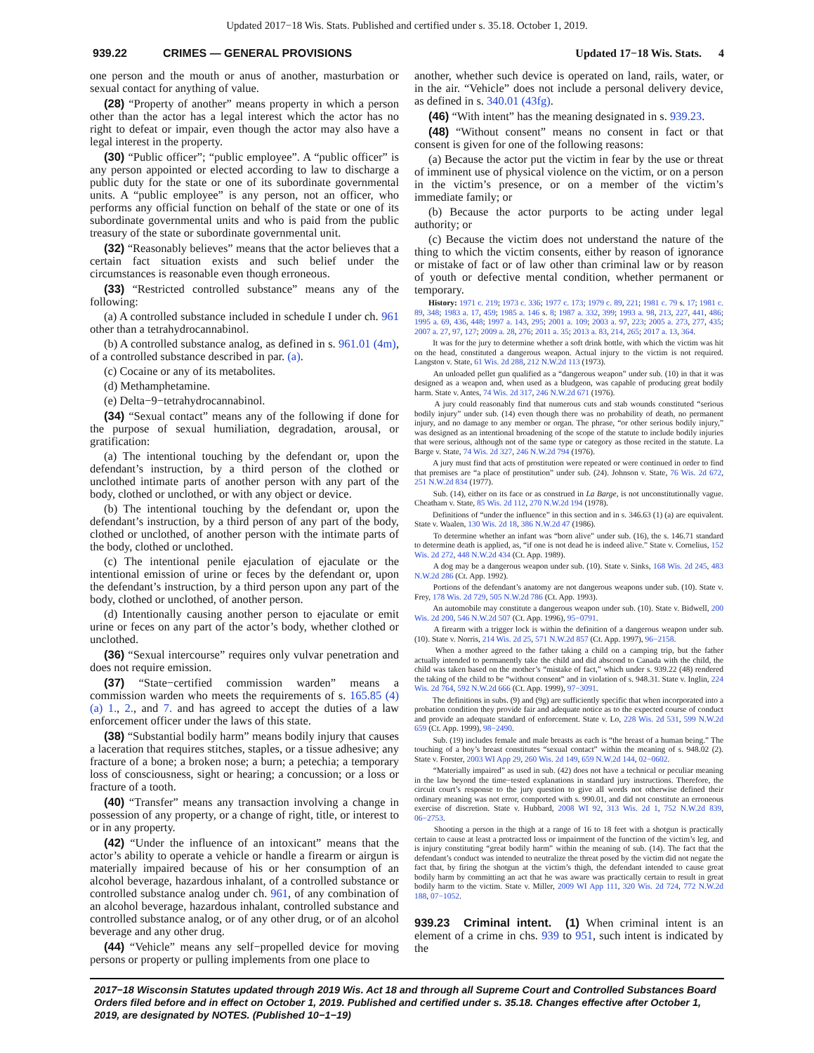Updated 2017−18 Wis. Stats. Published and certified under s. 35.18. October 1, 2019.
939.22 CRIMES — GENERAL PROVISIONS Updated 17−18 Wis. Stats. 4
one person and the mouth or anus of another, masturbation or sexual contact for anything of value.
(28) “Property of another” means property in which a person other than the actor has a legal interest which the actor has no right to defeat or impair, even though the actor may also have a legal interest in the property.
(30) “Public officer”; “public employee”. A “public officer” is any person appointed or elected according to law to discharge a public duty for the state or one of its subordinate governmental units. A “public employee” is any person, not an officer, who performs any official function on behalf of the state or one of its subordinate governmental units and who is paid from the public treasury of the state or subordinate governmental unit.
(32) “Reasonably believes” means that the actor believes that a certain fact situation exists and such belief under the circumstances is reasonable even though erroneous.
(33) “Restricted controlled substance” means any of the following:
(a) A controlled substance included in schedule I under ch. 961 other than a tetrahydrocannabinol.
(b) A controlled substance analog, as defined in s. 961.01 (4m), of a controlled substance described in par. (a).
(c) Cocaine or any of its metabolites.
(d) Methamphetamine.
(e) Delta−9−tetrahydrocannabinol.
(34) “Sexual contact” means any of the following if done for the purpose of sexual humiliation, degradation, arousal, or gratification:
(a) The intentional touching by the defendant or, upon the defendant’s instruction, by a third person of the clothed or unclothed intimate parts of another person with any part of the body, clothed or unclothed, or with any object or device.
(b) The intentional touching by the defendant or, upon the defendant’s instruction, by a third person of any part of the body, clothed or unclothed, of another person with the intimate parts of the body, clothed or unclothed.
(c) The intentional penile ejaculation of ejaculate or the intentional emission of urine or feces by the defendant or, upon the defendant’s instruction, by a third person upon any part of the body, clothed or unclothed, of another person.
(d) Intentionally causing another person to ejaculate or emit urine or feces on any part of the actor’s body, whether clothed or unclothed.
(36) “Sexual intercourse” requires only vulvar penetration and does not require emission.
(37) “State−certified commission warden” means a commission warden who meets the requirements of s. 165.85 (4) (a) 1., 2., and 7. and has agreed to accept the duties of a law enforcement officer under the laws of this state.
(38) “Substantial bodily harm” means bodily injury that causes a laceration that requires stitches, staples, or a tissue adhesive; any fracture of a bone; a broken nose; a burn; a petechia; a temporary loss of consciousness, sight or hearing; a concussion; or a loss or fracture of a tooth.
(40) “Transfer” means any transaction involving a change in possession of any property, or a change of right, title, or interest to or in any property.
(42) “Under the influence of an intoxicant” means that the actor’s ability to operate a vehicle or handle a firearm or airgun is materially impaired because of his or her consumption of an alcohol beverage, hazardous inhalant, of a controlled substance or controlled substance analog under ch. 961, of any combination of an alcohol beverage, hazardous inhalant, controlled substance and controlled substance analog, or of any other drug, or of an alcohol beverage and any other drug.
(44) “Vehicle” means any self−propelled device for moving persons or property or pulling implements from one place to
another, whether such device is operated on land, rails, water, or in the air. “Vehicle” does not include a personal delivery device, as defined in s. 340.01 (43fg).
(46) “With intent” has the meaning designated in s. 939.23.
(48) “Without consent” means no consent in fact or that consent is given for one of the following reasons:
(a) Because the actor put the victim in fear by the use or threat of imminent use of physical violence on the victim, or on a person in the victim’s presence, or on a member of the victim’s immediate family; or
(b) Because the actor purports to be acting under legal authority; or
(c) Because the victim does not understand the nature of the thing to which the victim consents, either by reason of ignorance or mistake of fact or of law other than criminal law or by reason of youth or defective mental condition, whether permanent or temporary.
History: 1971 c. 219; 1973 c. 336; 1977 c. 173; 1979 c. 89, 221; 1981 c. 79 s. 17; 1981 c. 89, 348; 1983 a. 17, 459; 1985 a. 146 s. 8; 1987 a. 332, 399; 1993 a. 98, 213, 227, 441, 486; 1995 a. 69, 436, 448; 1997 a. 143, 295; 2001 a. 109; 2003 a. 97, 223; 2005 a. 273, 277, 435; 2007 a. 27, 97, 127; 2009 a. 28, 276; 2011 a. 35; 2013 a. 83, 214, 265; 2017 a. 13, 364.
It was for the jury to determine whether a soft drink bottle, with which the victim was hit on the head, constituted a dangerous weapon. Actual injury to the victim is not required. Langston v. State, 61 Wis. 2d 288, 212 N.W.2d 113 (1973).
An unloaded pellet gun qualified as a “dangerous weapon” under sub. (10) in that it was designed as a weapon and, when used as a bludgeon, was capable of producing great bodily harm. State v. Antes, 74 Wis. 2d 317, 246 N.W.2d 671 (1976).
A jury could reasonably find that numerous cuts and stab wounds constituted “serious bodily injury” under sub. (14) even though there was no probability of death, no permanent injury, and no damage to any member or organ. The phrase, “or other serious bodily injury,” was designed as an intentional broadening of the scope of the statute to include bodily injuries that were serious, although not of the same type or category as those recited in the statute. La Barge v. State, 74 Wis. 2d 327, 246 N.W.2d 794 (1976).
A jury must find that acts of prostitution were repeated or were continued in order to find that premises are “a place of prostitution” under sub. (24). Johnson v. State, 76 Wis. 2d 672, 251 N.W.2d 834 (1977).
Sub. (14), either on its face or as construed in La Barge, is not unconstitutionally vague. Cheatham v. State, 85 Wis. 2d 112, 270 N.W.2d 194 (1978).
Definitions of “under the influence” in this section and in s. 346.63 (1) (a) are equivalent. State v. Waalen, 130 Wis. 2d 18, 386 N.W.2d 47 (1986).
To determine whether an infant was “born alive” under sub. (16), the s. 146.71 standard to determine death is applied, as, “if one is not dead he is indeed alive.” State v. Cornelius, 152 Wis. 2d 272, 448 N.W.2d 434 (Ct. App. 1989).
A dog may be a dangerous weapon under sub. (10). State v. Sinks, 168 Wis. 2d 245, 483 N.W.2d 286 (Ct. App. 1992).
Portions of the defendant’s anatomy are not dangerous weapons under sub. (10). State v. Frey, 178 Wis. 2d 729, 505 N.W.2d 786 (Ct. App. 1993).
An automobile may constitute a dangerous weapon under sub. (10). State v. Bidwell, 200 Wis. 2d 200, 546 N.W.2d 507 (Ct. App. 1996), 95−0791.
A firearm with a trigger lock is within the definition of a dangerous weapon under sub. (10). State v. Norris, 214 Wis. 2d 25, 571 N.W.2d 857 (Ct. App. 1997), 96−2158.
When a mother agreed to the father taking a child on a camping trip, but the father actually intended to permanently take the child and did abscond to Canada with the child, the child was taken based on the mother’s “mistake of fact,” which under s. 939.22 (48) rendered the taking of the child to be “without consent” and in violation of s. 948.31. State v. Inglin, 224 Wis. 2d 764, 592 N.W.2d 666 (Ct. App. 1999), 97−3091.
The definitions in subs. (9) and (9g) are sufficiently specific that when incorporated into a probation condition they provide fair and adequate notice as to the expected course of conduct and provide an adequate standard of enforcement. State v. Lo, 228 Wis. 2d 531, 599 N.W.2d 659 (Ct. App. 1999), 98−2490.
Sub. (19) includes female and male breasts as each is “the breast of a human being.” The touching of a boy’s breast constitutes “sexual contact” within the meaning of s. 948.02 (2). State v. Forster, 2003 WI App 29, 260 Wis. 2d 149, 659 N.W.2d 144, 02−0602.
“Materially impaired” as used in sub. (42) does not have a technical or peculiar meaning in the law beyond the time−tested explanations in standard jury instructions. Therefore, the circuit court’s response to the jury question to give all words not otherwise defined their ordinary meaning was not error, comported with s. 990.01, and did not constitute an erroneous exercise of discretion. State v. Hubbard, 2008 WI 92, 313 Wis. 2d 1, 752 N.W.2d 839, 06−2753.
Shooting a person in the thigh at a range of 16 to 18 feet with a shotgun is practically certain to cause at least a protracted loss or impairment of the function of the victim’s leg, and is injury constituting “great bodily harm” within the meaning of sub. (14). The fact that the defendant’s conduct was intended to neutralize the threat posed by the victim did not negate the fact that, by firing the shotgun at the victim’s thigh, the defendant intended to cause great bodily harm by committing an act that he was aware was practically certain to result in great bodily harm to the victim. State v. Miller, 2009 WI App 111, 320 Wis. 2d 724, 772 N.W.2d 188, 07−1052.
939.23 Criminal intent. (1) When criminal intent is an element of a crime in chs. 939 to 951, such intent is indicated by the
2017−18 Wisconsin Statutes updated through 2019 Wis. Act 18 and through all Supreme Court and Controlled Substances Board Orders filed before and in effect on October 1, 2019. Published and certified under s. 35.18. Changes effective after October 1, 2019, are designated by NOTES. (Published 10−1−19)